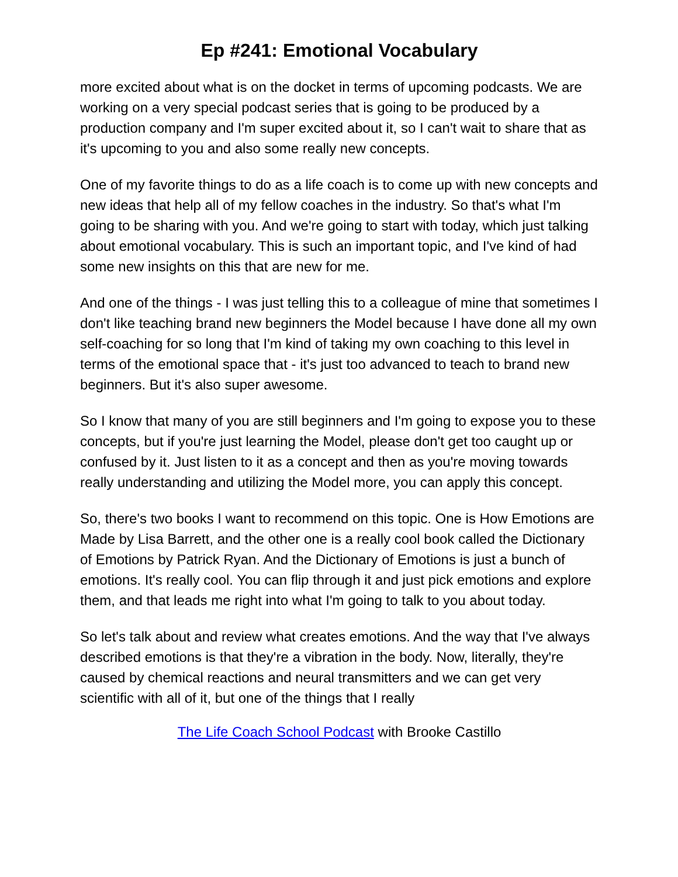Ep #241: Emotional Vocabulary
more excited about what is on the docket in terms of upcoming podcasts. We are working on a very special podcast series that is going to be produced by a production company and I'm super excited about it, so I can't wait to share that as it's upcoming to you and also some really new concepts.
One of my favorite things to do as a life coach is to come up with new concepts and new ideas that help all of my fellow coaches in the industry. So that's what I'm going to be sharing with you. And we're going to start with today, which just talking about emotional vocabulary. This is such an important topic, and I've kind of had some new insights on this that are new for me.
And one of the things - I was just telling this to a colleague of mine that sometimes I don't like teaching brand new beginners the Model because I have done all my own self-coaching for so long that I'm kind of taking my own coaching to this level in terms of the emotional space that - it's just too advanced to teach to brand new beginners. But it's also super awesome.
So I know that many of you are still beginners and I'm going to expose you to these concepts, but if you're just learning the Model, please don't get too caught up or confused by it. Just listen to it as a concept and then as you're moving towards really understanding and utilizing the Model more, you can apply this concept.
So, there's two books I want to recommend on this topic. One is How Emotions are Made by Lisa Barrett, and the other one is a really cool book called the Dictionary of Emotions by Patrick Ryan. And the Dictionary of Emotions is just a bunch of emotions. It's really cool. You can flip through it and just pick emotions and explore them, and that leads me right into what I'm going to talk to you about today.
So let's talk about and review what creates emotions. And the way that I've always described emotions is that they're a vibration in the body. Now, literally, they're caused by chemical reactions and neural transmitters and we can get very scientific with all of it, but one of the things that I really
The Life Coach School Podcast with Brooke Castillo